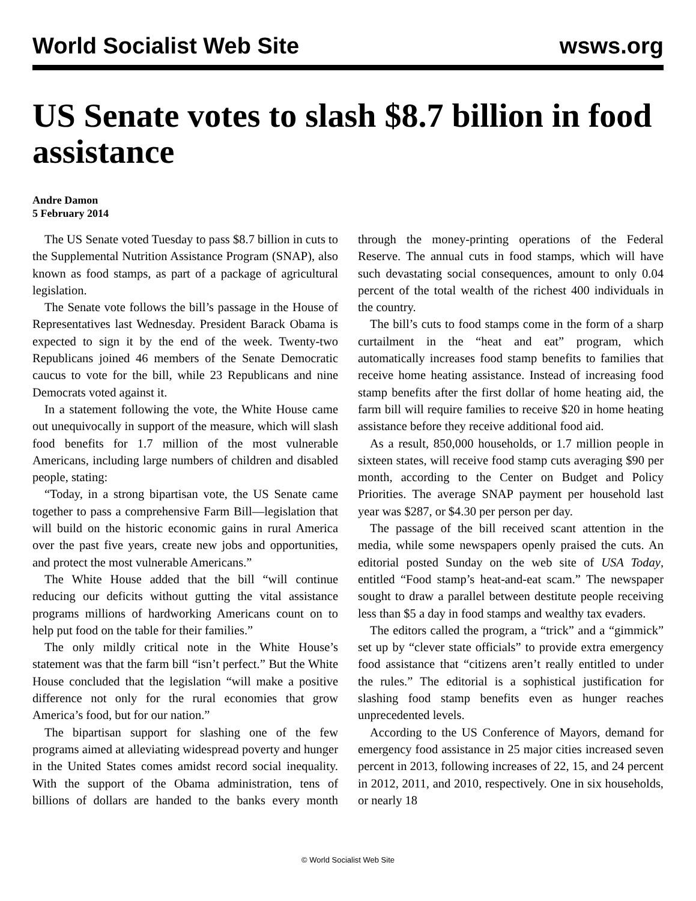World Socialist Web Site wsws.org
US Senate votes to slash $8.7 billion in food assistance
Andre Damon
5 February 2014
The US Senate voted Tuesday to pass $8.7 billion in cuts to the Supplemental Nutrition Assistance Program (SNAP), also known as food stamps, as part of a package of agricultural legislation.
The Senate vote follows the bill’s passage in the House of Representatives last Wednesday. President Barack Obama is expected to sign it by the end of the week. Twenty-two Republicans joined 46 members of the Senate Democratic caucus to vote for the bill, while 23 Republicans and nine Democrats voted against it.
In a statement following the vote, the White House came out unequivocally in support of the measure, which will slash food benefits for 1.7 million of the most vulnerable Americans, including large numbers of children and disabled people, stating:
“Today, in a strong bipartisan vote, the US Senate came together to pass a comprehensive Farm Bill—legislation that will build on the historic economic gains in rural America over the past five years, create new jobs and opportunities, and protect the most vulnerable Americans.”
The White House added that the bill “will continue reducing our deficits without gutting the vital assistance programs millions of hardworking Americans count on to help put food on the table for their families.”
The only mildly critical note in the White House’s statement was that the farm bill “isn’t perfect.” But the White House concluded that the legislation “will make a positive difference not only for the rural economies that grow America’s food, but for our nation.”
The bipartisan support for slashing one of the few programs aimed at alleviating widespread poverty and hunger in the United States comes amidst record social inequality. With the support of the Obama administration, tens of billions of dollars are handed to the banks every month through the money-printing operations of the Federal Reserve. The annual cuts in food stamps, which will have such devastating social consequences, amount to only 0.04 percent of the total wealth of the richest 400 individuals in the country.
The bill’s cuts to food stamps come in the form of a sharp curtailment in the “heat and eat” program, which automatically increases food stamp benefits to families that receive home heating assistance. Instead of increasing food stamp benefits after the first dollar of home heating aid, the farm bill will require families to receive $20 in home heating assistance before they receive additional food aid.
As a result, 850,000 households, or 1.7 million people in sixteen states, will receive food stamp cuts averaging $90 per month, according to the Center on Budget and Policy Priorities. The average SNAP payment per household last year was $287, or $4.30 per person per day.
The passage of the bill received scant attention in the media, while some newspapers openly praised the cuts. An editorial posted Sunday on the web site of USA Today, entitled “Food stamp’s heat-and-eat scam.” The newspaper sought to draw a parallel between destitute people receiving less than $5 a day in food stamps and wealthy tax evaders.
The editors called the program, a “trick” and a “gimmick” set up by “clever state officials” to provide extra emergency food assistance that “citizens aren’t really entitled to under the rules.” The editorial is a sophistical justification for slashing food stamp benefits even as hunger reaches unprecedented levels.
According to the US Conference of Mayors, demand for emergency food assistance in 25 major cities increased seven percent in 2013, following increases of 22, 15, and 24 percent in 2012, 2011, and 2010, respectively. One in six households, or nearly 18
© World Socialist Web Site